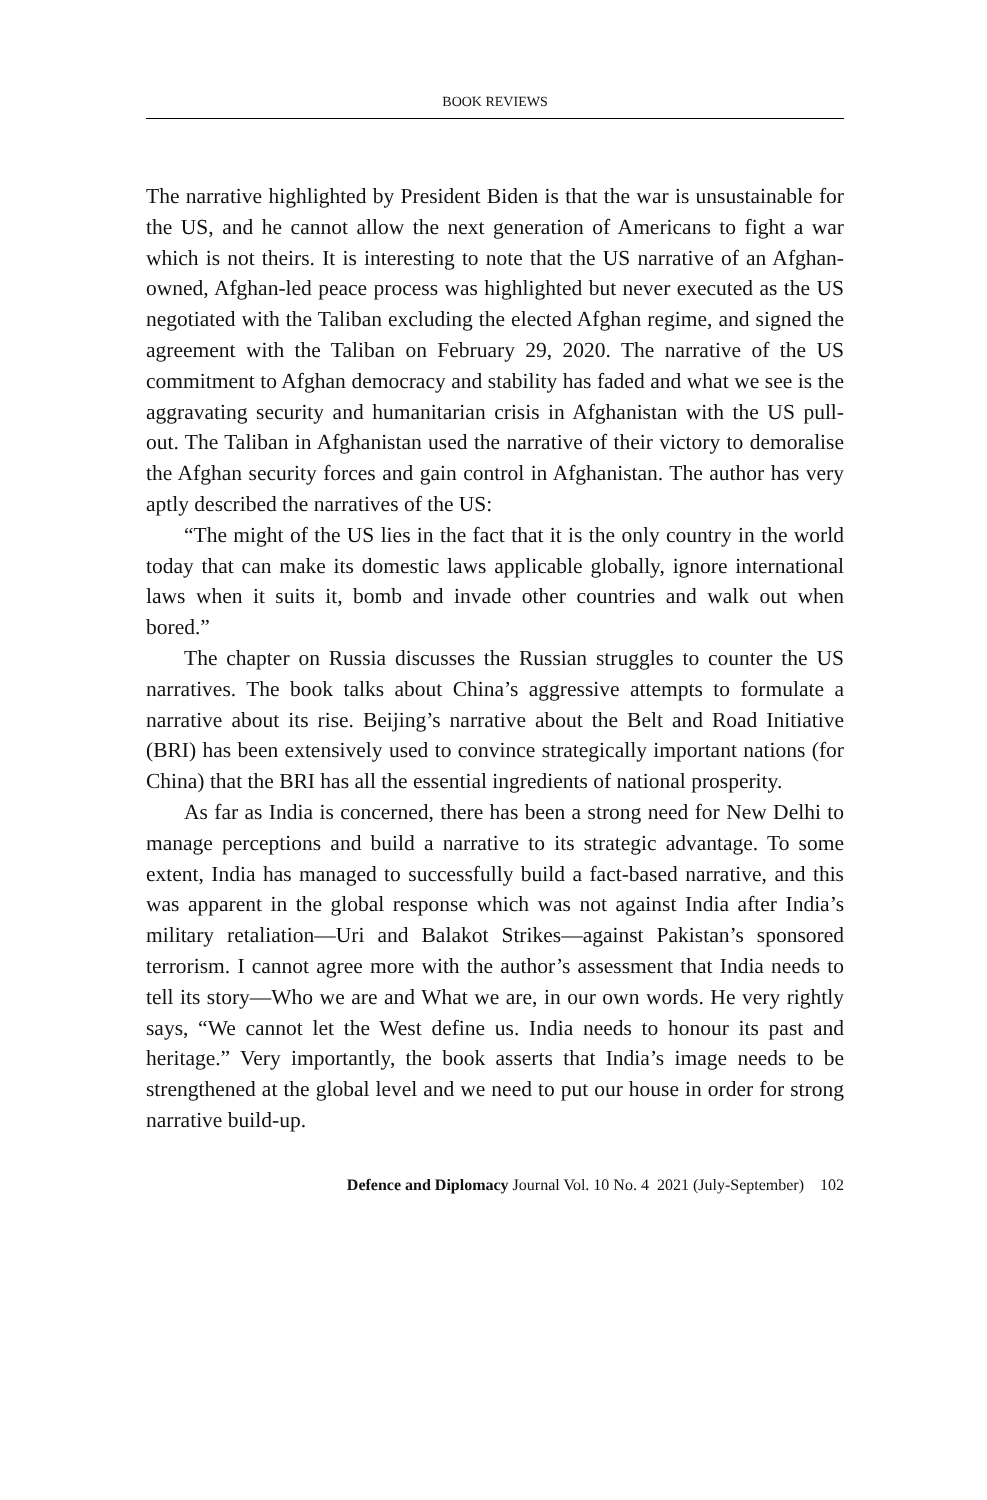BOOK REVIEWS
The narrative highlighted by President Biden is that the war is unsustainable for the US, and he cannot allow the next generation of Americans to fight a war which is not theirs. It is interesting to note that the US narrative of an Afghan-owned, Afghan-led peace process was highlighted but never executed as the US negotiated with the Taliban excluding the elected Afghan regime, and signed the agreement with the Taliban on February 29, 2020. The narrative of the US commitment to Afghan democracy and stability has faded and what we see is the aggravating security and humanitarian crisis in Afghanistan with the US pull-out. The Taliban in Afghanistan used the narrative of their victory to demoralise the Afghan security forces and gain control in Afghanistan. The author has very aptly described the narratives of the US:
“The might of the US lies in the fact that it is the only country in the world today that can make its domestic laws applicable globally, ignore international laws when it suits it, bomb and invade other countries and walk out when bored.”
The chapter on Russia discusses the Russian struggles to counter the US narratives. The book talks about China’s aggressive attempts to formulate a narrative about its rise. Beijing’s narrative about the Belt and Road Initiative (BRI) has been extensively used to convince strategically important nations (for China) that the BRI has all the essential ingredients of national prosperity.
As far as India is concerned, there has been a strong need for New Delhi to manage perceptions and build a narrative to its strategic advantage. To some extent, India has managed to successfully build a fact-based narrative, and this was apparent in the global response which was not against India after India’s military retaliation—Uri and Balakot Strikes—against Pakistan’s sponsored terrorism. I cannot agree more with the author’s assessment that India needs to tell its story—Who we are and What we are, in our own words. He very rightly says, “We cannot let the West define us. India needs to honour its past and heritage.” Very importantly, the book asserts that India’s image needs to be strengthened at the global level and we need to put our house in order for strong narrative build-up.
Defence and Diplomacy Journal Vol. 10 No. 4 2021 (July-September) 102